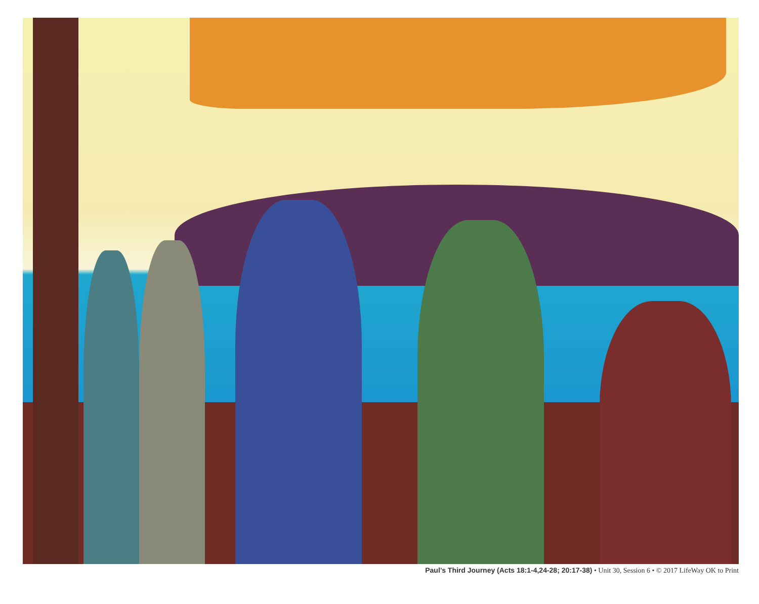Paul’s Third Journey (Acts 18:1-4,24-28; 20:17-38) • Unit 30, Session 6 • © 2017 LifeWay OK to Print